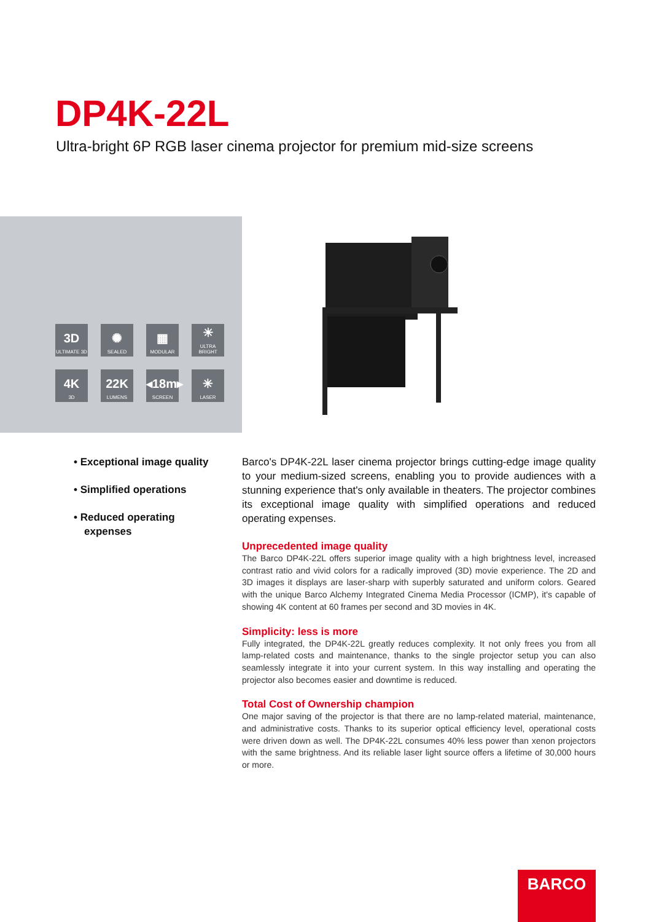DP4K-22L
Ultra-bright 6P RGB laser cinema projector for premium mid-size screens
3D
ULTIMATE 3D
✺
SEALED
▦
MODULAR
☀
ULTRA BRIGHT
4K
3D
22K
LUMENS
◂18m▸
SCREEN
✳
LASER
• Exceptional image quality
• Simplified operations
• Reduced operating expenses
Barco's DP4K-22L laser cinema projector brings cutting-edge image quality to your medium-sized screens, enabling you to provide audiences with a stunning experience that's only available in theaters. The projector combines its exceptional image quality with simplified operations and reduced operating expenses.
Unprecedented image quality
The Barco DP4K-22L offers superior image quality with a high brightness level, increased contrast ratio and vivid colors for a radically improved (3D) movie experience. The 2D and 3D images it displays are laser-sharp with superbly saturated and uniform colors. Geared with the unique Barco Alchemy Integrated Cinema Media Processor (ICMP), it's capable of showing 4K content at 60 frames per second and 3D movies in 4K.
Simplicity: less is more
Fully integrated, the DP4K-22L greatly reduces complexity. It not only frees you from all lamp-related costs and maintenance, thanks to the single projector setup you can also seamlessly integrate it into your current system. In this way installing and operating the projector also becomes easier and downtime is reduced.
Total Cost of Ownership champion
One major saving of the projector is that there are no lamp-related material, maintenance, and administrative costs. Thanks to its superior optical efficiency level, operational costs were driven down as well. The DP4K-22L consumes 40% less power than xenon projectors with the same brightness. And its reliable laser light source offers a lifetime of 30,000 hours or more.
BARCO